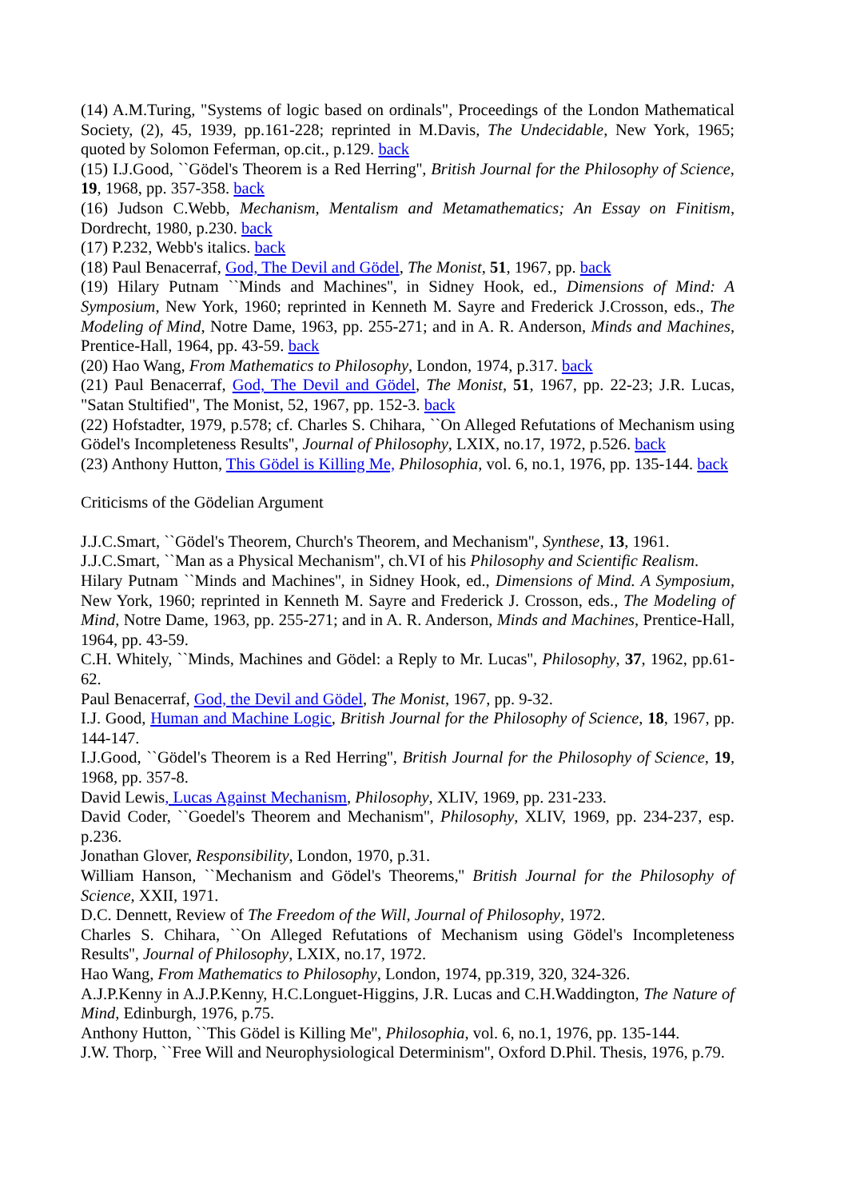(14) A.M.Turing, "Systems of logic based on ordinals", Proceedings of the London Mathematical Society, (2), 45, 1939, pp.161-228; reprinted in M.Davis, The Undecidable, New York, 1965; quoted by Solomon Feferman, op.cit., p.129. back
(15) I.J.Good, ``Gödel's Theorem is a Red Herring'', British Journal for the Philosophy of Science, 19, 1968, pp. 357-358. back
(16) Judson C.Webb, Mechanism, Mentalism and Metamathematics; An Essay on Finitism, Dordrecht, 1980, p.230. back
(17) P.232, Webb's italics. back
(18) Paul Benacerraf, God, The Devil and Gödel, The Monist, 51, 1967, pp. back
(19) Hilary Putnam ``Minds and Machines'', in Sidney Hook, ed., Dimensions of Mind: A Symposium, New York, 1960; reprinted in Kenneth M. Sayre and Frederick J.Crosson, eds., The Modeling of Mind, Notre Dame, 1963, pp. 255-271; and in A. R. Anderson, Minds and Machines, Prentice-Hall, 1964, pp. 43-59. back
(20) Hao Wang, From Mathematics to Philosophy, London, 1974, p.317. back
(21) Paul Benacerraf, God, The Devil and Gödel, The Monist, 51, 1967, pp. 22-23; J.R. Lucas, "Satan Stultified", The Monist, 52, 1967, pp. 152-3. back
(22) Hofstadter, 1979, p.578; cf. Charles S. Chihara, ``On Alleged Refutations of Mechanism using Gödel's Incompleteness Results'', Journal of Philosophy, LXIX, no.17, 1972, p.526. back
(23) Anthony Hutton, This Gödel is Killing Me, Philosophia, vol. 6, no.1, 1976, pp. 135-144. back
Criticisms of the Gödelian Argument
J.J.C.Smart, ``Gödel's Theorem, Church's Theorem, and Mechanism'', Synthese, 13, 1961.
J.J.C.Smart, ``Man as a Physical Mechanism'', ch.VI of his Philosophy and Scientific Realism.
Hilary Putnam ``Minds and Machines'', in Sidney Hook, ed., Dimensions of Mind. A Symposium, New York, 1960; reprinted in Kenneth M. Sayre and Frederick J. Crosson, eds., The Modeling of Mind, Notre Dame, 1963, pp. 255-271; and in A. R. Anderson, Minds and Machines, Prentice-Hall, 1964, pp. 43-59.
C.H. Whitely, ``Minds, Machines and Gödel: a Reply to Mr. Lucas'', Philosophy, 37, 1962, pp.61-62.
Paul Benacerraf, God, the Devil and Gödel, The Monist, 1967, pp. 9-32.
I.J. Good, Human and Machine Logic, British Journal for the Philosophy of Science, 18, 1967, pp. 144-147.
I.J.Good, ``Gödel's Theorem is a Red Herring'', British Journal for the Philosophy of Science, 19, 1968, pp. 357-8.
David Lewis, Lucas Against Mechanism, Philosophy, XLIV, 1969, pp. 231-233.
David Coder, ``Goedel's Theorem and Mechanism'', Philosophy, XLIV, 1969, pp. 234-237, esp. p.236.
Jonathan Glover, Responsibility, London, 1970, p.31.
William Hanson, ``Mechanism and Gödel's Theorems,'' British Journal for the Philosophy of Science, XXII, 1971.
D.C. Dennett, Review of The Freedom of the Will, Journal of Philosophy, 1972.
Charles S. Chihara, ``On Alleged Refutations of Mechanism using Gödel's Incompleteness Results'', Journal of Philosophy, LXIX, no.17, 1972.
Hao Wang, From Mathematics to Philosophy, London, 1974, pp.319, 320, 324-326.
A.J.P.Kenny in A.J.P.Kenny, H.C.Longuet-Higgins, J.R. Lucas and C.H.Waddington, The Nature of Mind, Edinburgh, 1976, p.75.
Anthony Hutton, ``This Gödel is Killing Me'', Philosophia, vol. 6, no.1, 1976, pp. 135-144.
J.W. Thorp, ``Free Will and Neurophysiological Determinism'', Oxford D.Phil. Thesis, 1976, p.79.